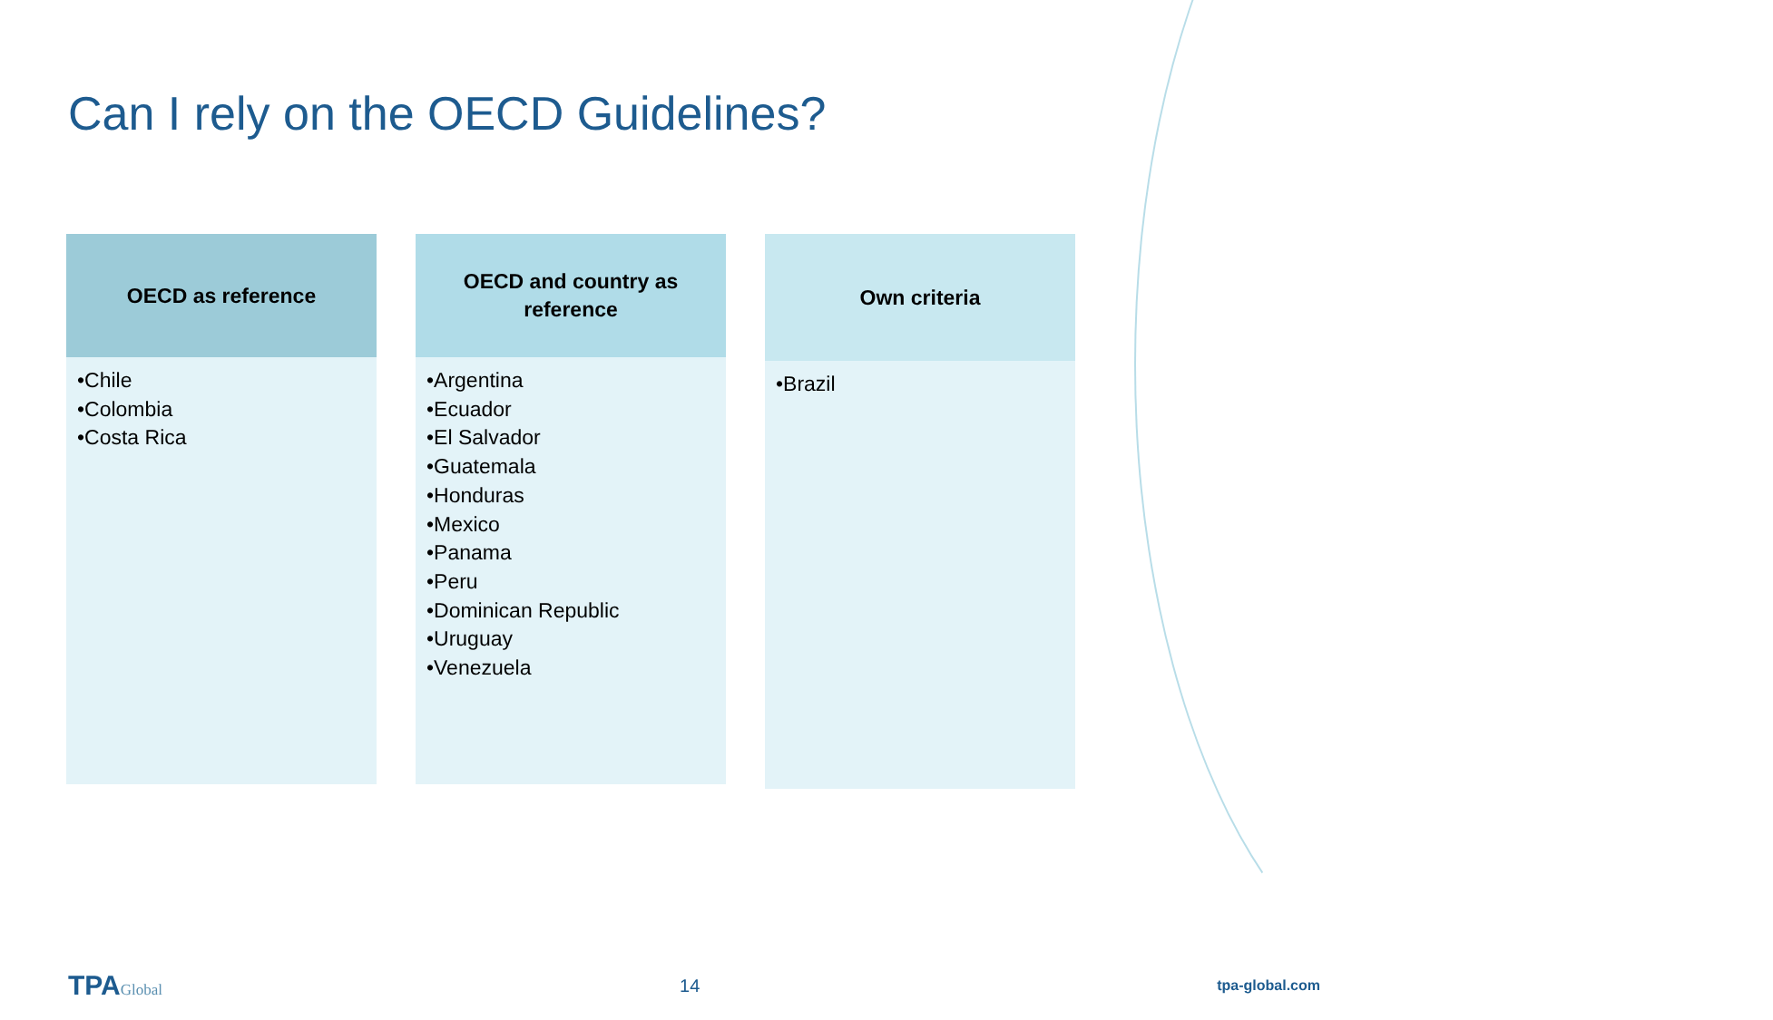Can I rely on the OECD Guidelines?
OECD as reference
•Chile
•Colombia
•Costa Rica
OECD and country as
reference
•Argentina
•Ecuador
•El Salvador
•Guatemala
•Honduras
•Mexico
•Panama
•Peru
•Dominican Republic
•Uruguay
•Venezuela
Own criteria
•Brazil
TPAGlobal
14
tpa-global.com